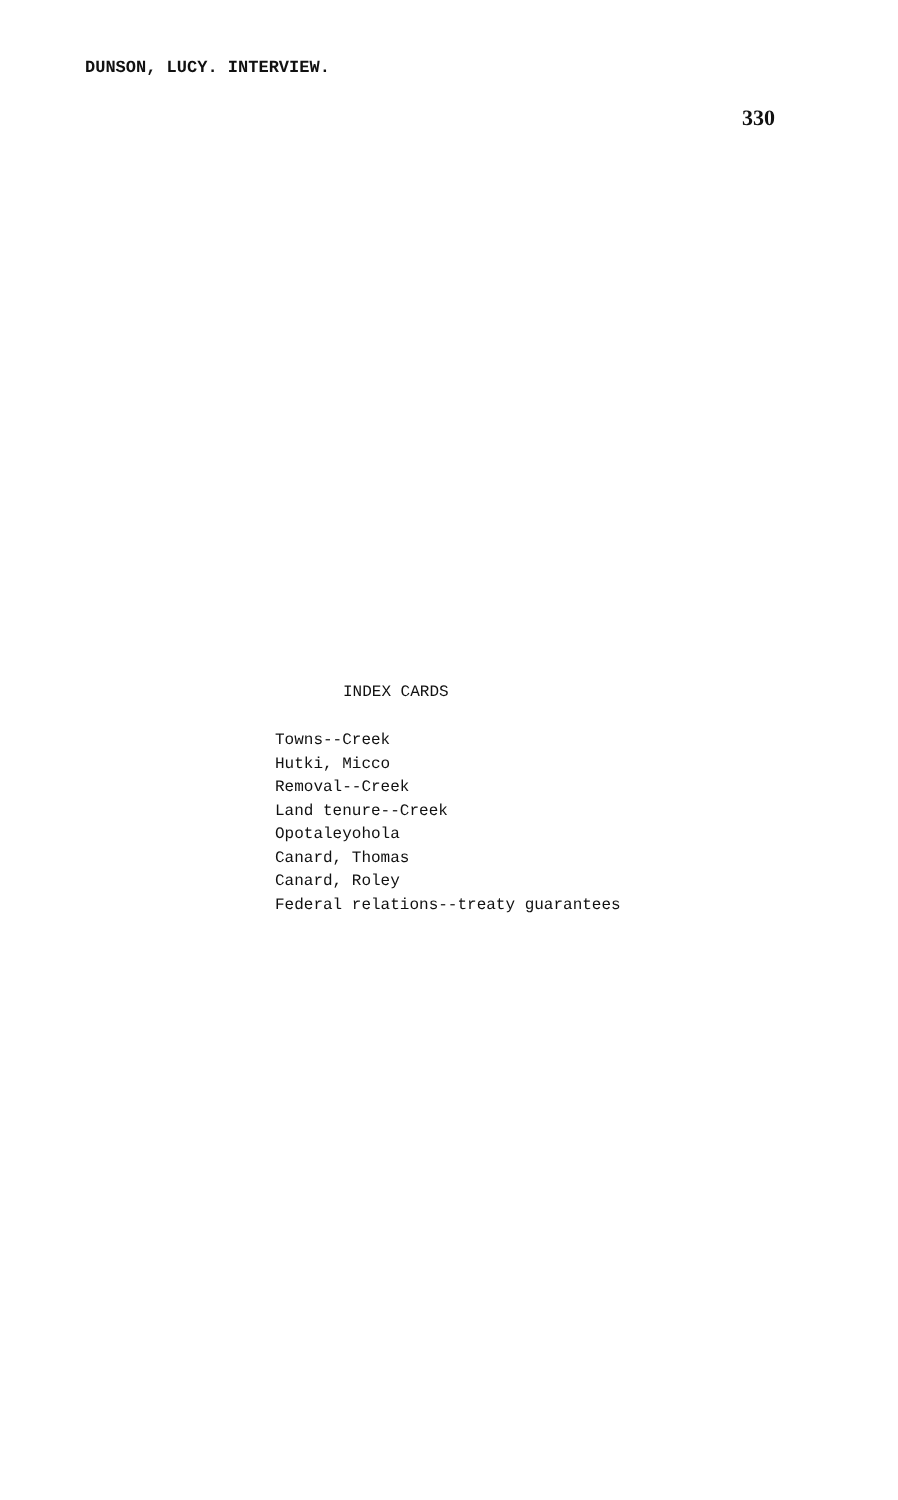DUNSON, LUCY. INTERVIEW.
330
INDEX CARDS
Towns--Creek
Hutki, Micco
Removal--Creek
Land tenure--Creek
Opotaleyohola
Canard, Thomas
Canard, Roley
Federal relations--treaty guarantees